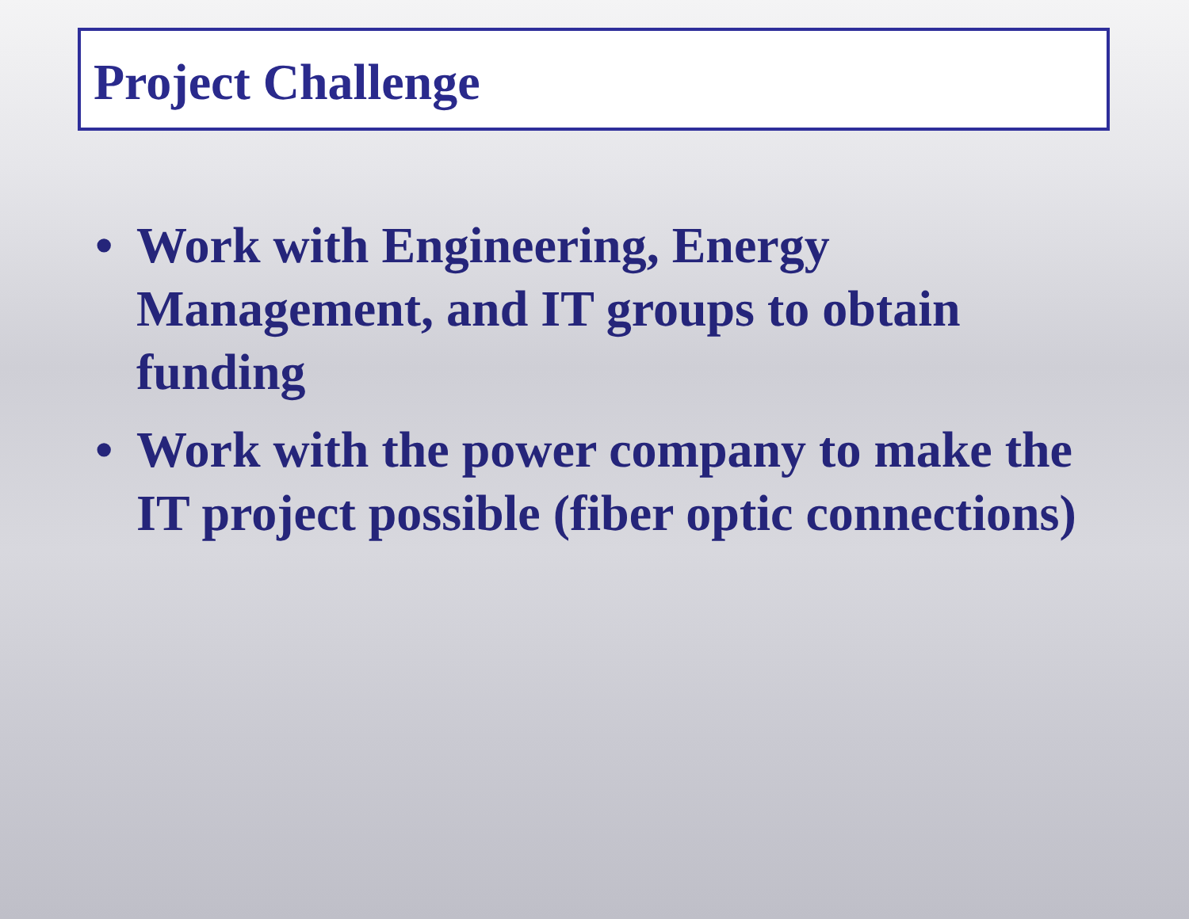Project Challenge
• Work with Engineering, Energy Management, and IT groups to obtain funding
• Work with the power company to make the IT project possible (fiber optic connections)